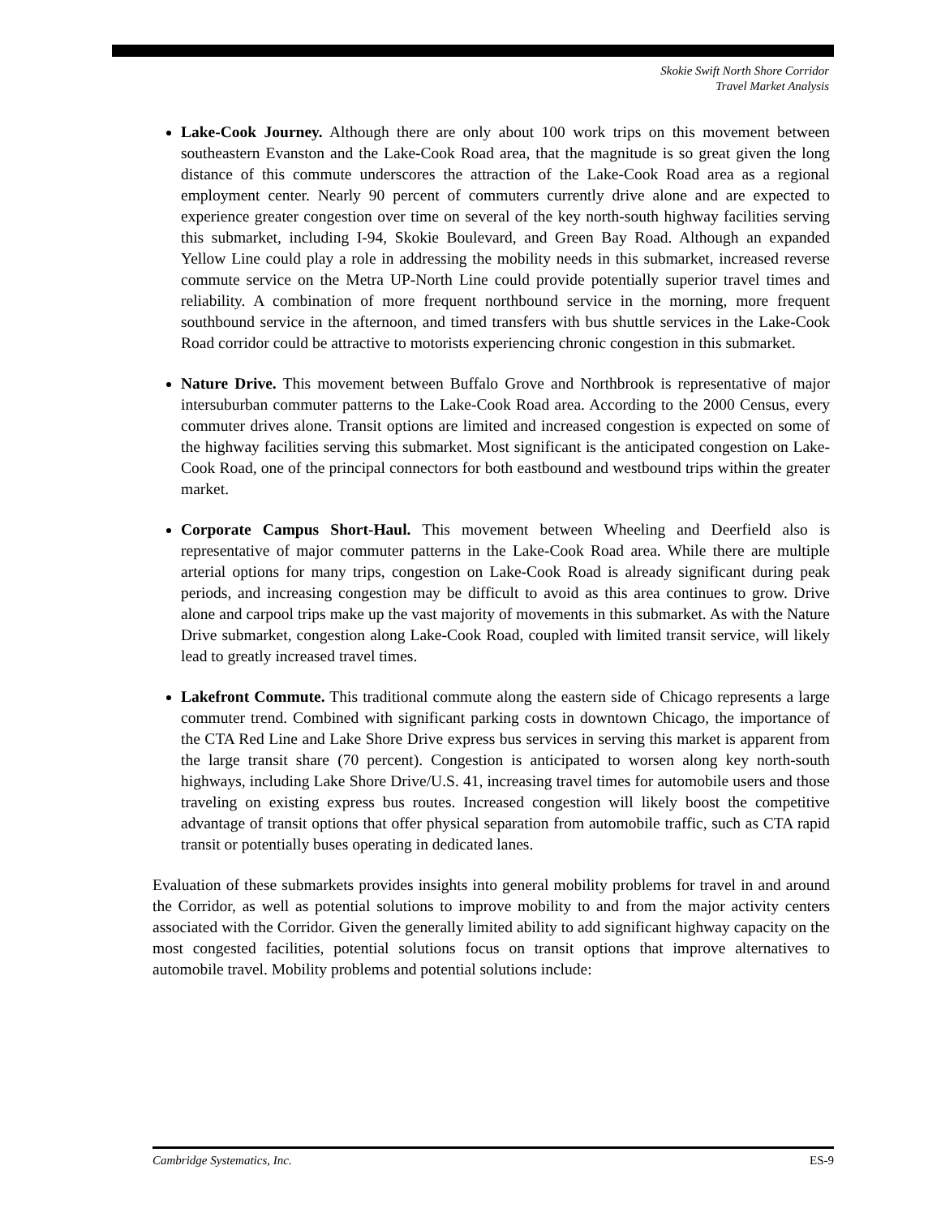Skokie Swift North Shore Corridor
Travel Market Analysis
Lake-Cook Journey. Although there are only about 100 work trips on this movement between southeastern Evanston and the Lake-Cook Road area, that the magnitude is so great given the long distance of this commute underscores the attraction of the Lake-Cook Road area as a regional employment center. Nearly 90 percent of commuters currently drive alone and are expected to experience greater congestion over time on several of the key north-south highway facilities serving this submarket, including I-94, Skokie Boulevard, and Green Bay Road. Although an expanded Yellow Line could play a role in addressing the mobility needs in this submarket, increased reverse commute service on the Metra UP-North Line could provide potentially superior travel times and reliability. A combination of more frequent northbound service in the morning, more frequent southbound service in the afternoon, and timed transfers with bus shuttle services in the Lake-Cook Road corridor could be attractive to motorists experiencing chronic congestion in this submarket.
Nature Drive. This movement between Buffalo Grove and Northbrook is representative of major intersuburban commuter patterns to the Lake-Cook Road area. According to the 2000 Census, every commuter drives alone. Transit options are limited and increased congestion is expected on some of the highway facilities serving this submarket. Most significant is the anticipated congestion on Lake-Cook Road, one of the principal connectors for both eastbound and westbound trips within the greater market.
Corporate Campus Short-Haul. This movement between Wheeling and Deerfield also is representative of major commuter patterns in the Lake-Cook Road area. While there are multiple arterial options for many trips, congestion on Lake-Cook Road is already significant during peak periods, and increasing congestion may be difficult to avoid as this area continues to grow. Drive alone and carpool trips make up the vast majority of movements in this submarket. As with the Nature Drive submarket, congestion along Lake-Cook Road, coupled with limited transit service, will likely lead to greatly increased travel times.
Lakefront Commute. This traditional commute along the eastern side of Chicago represents a large commuter trend. Combined with significant parking costs in downtown Chicago, the importance of the CTA Red Line and Lake Shore Drive express bus services in serving this market is apparent from the large transit share (70 percent). Congestion is anticipated to worsen along key north-south highways, including Lake Shore Drive/U.S. 41, increasing travel times for automobile users and those traveling on existing express bus routes. Increased congestion will likely boost the competitive advantage of transit options that offer physical separation from automobile traffic, such as CTA rapid transit or potentially buses operating in dedicated lanes.
Evaluation of these submarkets provides insights into general mobility problems for travel in and around the Corridor, as well as potential solutions to improve mobility to and from the major activity centers associated with the Corridor. Given the generally limited ability to add significant highway capacity on the most congested facilities, potential solutions focus on transit options that improve alternatives to automobile travel. Mobility problems and potential solutions include:
Cambridge Systematics, Inc. ES-9